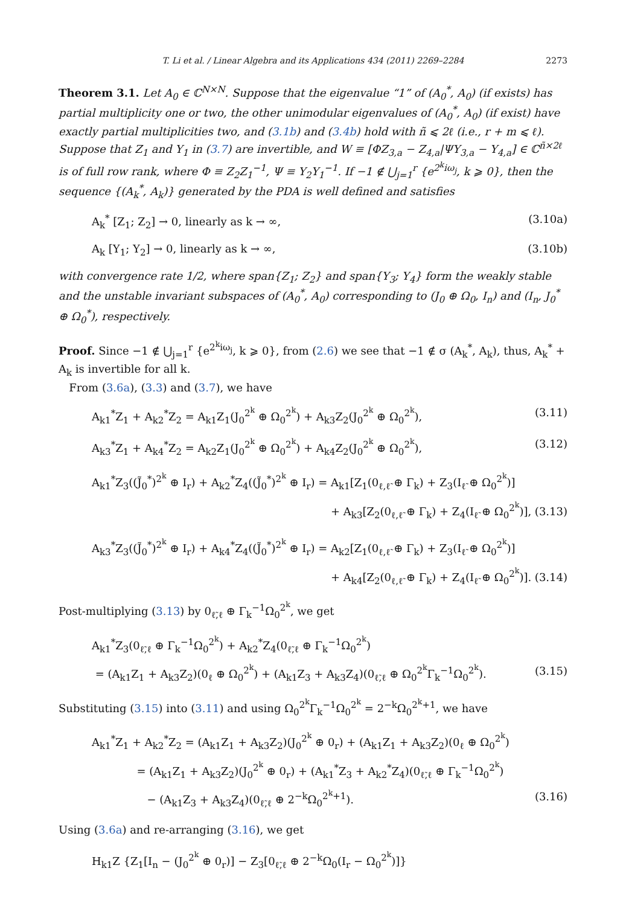T. Li et al. / Linear Algebra and its Applications 434 (2011) 2269–2284 2273
Theorem 3.1. Let A<sub>0</sub> ∈ ℂ<sup>N×N</sup>. Suppose that the eigenvalue “1” of (A<sub>0</sub><sup>*</sup>, A<sub>0</sub>) (if exists) has partial multiplicity one or two, the other unimodular eigenvalues of (A<sub>0</sub><sup>*</sup>, A<sub>0</sub>) (if exist) have exactly partial multiplicities two, and (3.1b) and (3.4b) hold with ñ ⩽ 2ℓ (i.e., r + m ⩽ ℓ). Suppose that Z<sub>1</sub> and Y<sub>1</sub> in (3.7) are invertible, and W ≡ [ΦZ<sub>3,a</sub> − Z<sub>4,a</sub>|ΨY<sub>3,a</sub> − Y<sub>4,a</sub>] ∈ ℂ<sup>ñ×2ℓ</sup> is of full row rank, where Φ ≡ Z<sub>2</sub>Z<sub>1</sub><sup>−1</sup>, Ψ ≡ Y<sub>2</sub>Y<sub>1</sub><sup>−1</sup>. If −1 ∉ ⋃<sub>j=1</sub><sup>r</sup> {e<sup>2<sup>k</sup>iω<sub>j</sub></sup>, k ⩾ 0}, then the sequence {(A<sub>k</sub><sup>*</sup>, A<sub>k</sub>)} generated by the PDA is well defined and satisfies
A<sub>k</sub><sup>*</sup> [Z<sub>1</sub>; Z<sub>2</sub>] → 0, linearly as k → ∞, (3.10a)
A<sub>k</sub> [Y<sub>1</sub>; Y<sub>2</sub>] → 0, linearly as k → ∞, (3.10b)
with convergence rate 1/2, where span{Z<sub>1</sub>; Z<sub>2</sub>} and span{Y<sub>3</sub>; Y<sub>4</sub>} form the weakly stable and the unstable invariant subspaces of (A<sub>0</sub><sup>*</sup>, A<sub>0</sub>) corresponding to (J<sub>0</sub> ⊕ Ω<sub>0</sub>, I<sub>n</sub>) and (I<sub>n</sub>, J<sub>0</sub><sup>*</sup> ⊕ Ω<sub>0</sub><sup>*</sup>), respectively.
Proof. Since −1 ∉ ⋃<sub>j=1</sub><sup>r</sup> {e<sup>2<sup>k</sup>iω<sub>j</sub></sup>, k ⩾ 0}, from (2.6) we see that −1 ∉ σ (A<sub>k</sub><sup>*</sup>, A<sub>k</sub>), thus, A<sub>k</sub><sup>*</sup> + A<sub>k</sub> is invertible for all k.
From (3.6a), (3.3) and (3.7), we have
A<sub>k1</sub><sup>*</sup>Z<sub>1</sub> + A<sub>k2</sub><sup>*</sup>Z<sub>2</sub> = A<sub>k1</sub>Z<sub>1</sub>(J<sub>0</sub><sup>2<sup>k</sup></sup> ⊕ Ω<sub>0</sub><sup>2<sup>k</sup></sup>) + A<sub>k3</sub>Z<sub>2</sub>(J<sub>0</sub><sup>2<sup>k</sup></sup> ⊕ Ω<sub>0</sub><sup>2<sup>k</sup></sup>), (3.11)
A<sub>k3</sub><sup>*</sup>Z<sub>1</sub> + A<sub>k4</sub><sup>*</sup>Z<sub>2</sub> = A<sub>k2</sub>Z<sub>1</sub>(J<sub>0</sub><sup>2<sup>k</sup></sup> ⊕ Ω<sub>0</sub><sup>2<sup>k</sup></sup>) + A<sub>k4</sub>Z<sub>2</sub>(J<sub>0</sub><sup>2<sup>k</sup></sup> ⊕ Ω<sub>0</sub><sup>2<sup>k</sup></sup>), (3.12)
A<sub>k1</sub><sup>*</sup>Z<sub>3</sub>((J̃<sub>0</sub><sup>*</sup>)<sup>2<sup>k</sup></sup> ⊕ I<sub>r</sub>) + A<sub>k2</sub><sup>*</sup>Z<sub>4</sub>((J̃<sub>0</sub><sup>*</sup>)<sup>2<sup>k</sup></sup> ⊕ I<sub>r</sub>) = A<sub>k1</sub>[Z<sub>1</sub>(0<sub>ℓ,ℓ̃</sub> ⊕ Γ<sub>k</sub>) + Z<sub>3</sub>(I<sub>ℓ̃</sub> ⊕ Ω<sub>0</sub><sup>2<sup>k</sup></sup>)]
+ A<sub>k3</sub>[Z<sub>2</sub>(0<sub>ℓ,ℓ̃</sub> ⊕ Γ<sub>k</sub>) + Z<sub>4</sub>(I<sub>ℓ̃</sub> ⊕ Ω<sub>0</sub><sup>2<sup>k</sup></sup>)], (3.13)
A<sub>k3</sub><sup>*</sup>Z<sub>3</sub>((J̃<sub>0</sub><sup>*</sup>)<sup>2<sup>k</sup></sup> ⊕ I<sub>r</sub>) + A<sub>k4</sub><sup>*</sup>Z<sub>4</sub>((J̃<sub>0</sub><sup>*</sup>)<sup>2<sup>k</sup></sup> ⊕ I<sub>r</sub>) = A<sub>k2</sub>[Z<sub>1</sub>(0<sub>ℓ,ℓ̃</sub> ⊕ Γ<sub>k</sub>) + Z<sub>3</sub>(I<sub>ℓ̃</sub> ⊕ Ω<sub>0</sub><sup>2<sup>k</sup></sup>)]
+ A<sub>k4</sub>[Z<sub>2</sub>(0<sub>ℓ,ℓ̃</sub> ⊕ Γ<sub>k</sub>) + Z<sub>4</sub>(I<sub>ℓ̃</sub> ⊕ Ω<sub>0</sub><sup>2<sup>k</sup></sup>)]. (3.14)
Post-multiplying (3.13) by 0<sub>ℓ̃,ℓ</sub> ⊕ Γ<sub>k</sub><sup>−1</sup>Ω<sub>0</sub><sup>2<sup>k</sup></sup>, we get
A<sub>k1</sub><sup>*</sup>Z<sub>3</sub>(0<sub>ℓ̃,ℓ</sub> ⊕ Γ<sub>k</sub><sup>−1</sup>Ω<sub>0</sub><sup>2<sup>k</sup></sup>) + A<sub>k2</sub><sup>*</sup>Z<sub>4</sub>(0<sub>ℓ̃,ℓ</sub> ⊕ Γ<sub>k</sub><sup>−1</sup>Ω<sub>0</sub><sup>2<sup>k</sup></sup>)
= (A<sub>k1</sub>Z<sub>1</sub> + A<sub>k3</sub>Z<sub>2</sub>)(0<sub>ℓ</sub> ⊕ Ω<sub>0</sub><sup>2<sup>k</sup></sup>) + (A<sub>k1</sub>Z<sub>3</sub> + A<sub>k3</sub>Z<sub>4</sub>)(0<sub>ℓ̃,ℓ</sub> ⊕ Ω<sub>0</sub><sup>2<sup>k</sup></sup>Γ<sub>k</sub><sup>−1</sup>Ω<sub>0</sub><sup>2<sup>k</sup></sup>). (3.15)
Substituting (3.15) into (3.11) and using Ω<sub>0</sub><sup>2<sup>k</sup></sup>Γ<sub>k</sub><sup>−1</sup>Ω<sub>0</sub><sup>2<sup>k</sup></sup> = 2<sup>−k</sup>Ω<sub>0</sub><sup>2<sup>k</sup>+1</sup>, we have
A<sub>k1</sub><sup>*</sup>Z<sub>1</sub> + A<sub>k2</sub><sup>*</sup>Z<sub>2</sub> = (A<sub>k1</sub>Z<sub>1</sub> + A<sub>k3</sub>Z<sub>2</sub>)(J<sub>0</sub><sup>2<sup>k</sup></sup> ⊕ 0<sub>r</sub>) + (A<sub>k1</sub>Z<sub>1</sub> + A<sub>k3</sub>Z<sub>2</sub>)(0<sub>ℓ</sub> ⊕ Ω<sub>0</sub><sup>2<sup>k</sup></sup>)
= (A<sub>k1</sub>Z<sub>1</sub> + A<sub>k3</sub>Z<sub>2</sub>)(J<sub>0</sub><sup>2<sup>k</sup></sup> ⊕ 0<sub>r</sub>) + (A<sub>k1</sub><sup>*</sup>Z<sub>3</sub> + A<sub>k2</sub><sup>*</sup>Z<sub>4</sub>)(0<sub>ℓ̃,ℓ</sub> ⊕ Γ<sub>k</sub><sup>−1</sup>Ω<sub>0</sub><sup>2<sup>k</sup></sup>)
− (A<sub>k1</sub>Z<sub>3</sub> + A<sub>k3</sub>Z<sub>4</sub>)(0<sub>ℓ̃,ℓ</sub> ⊕ 2<sup>−k</sup>Ω<sub>0</sub><sup>2<sup>k</sup>+1</sup>). (3.16)
Using (3.6a) and re-arranging (3.16), we get
H<sub>k1</sub>Z {Z<sub>1</sub>[I<sub>n</sub> − (J<sub>0</sub><sup>2<sup>k</sup></sup> ⊕ 0<sub>r</sub>)] − Z<sub>3</sub>[0<sub>ℓ̃,ℓ</sub> ⊕ 2<sup>−k</sup>Ω<sub>0</sub>(I<sub>r</sub> − Ω<sub>0</sub><sup>2<sup>k</sup></sup>)]}